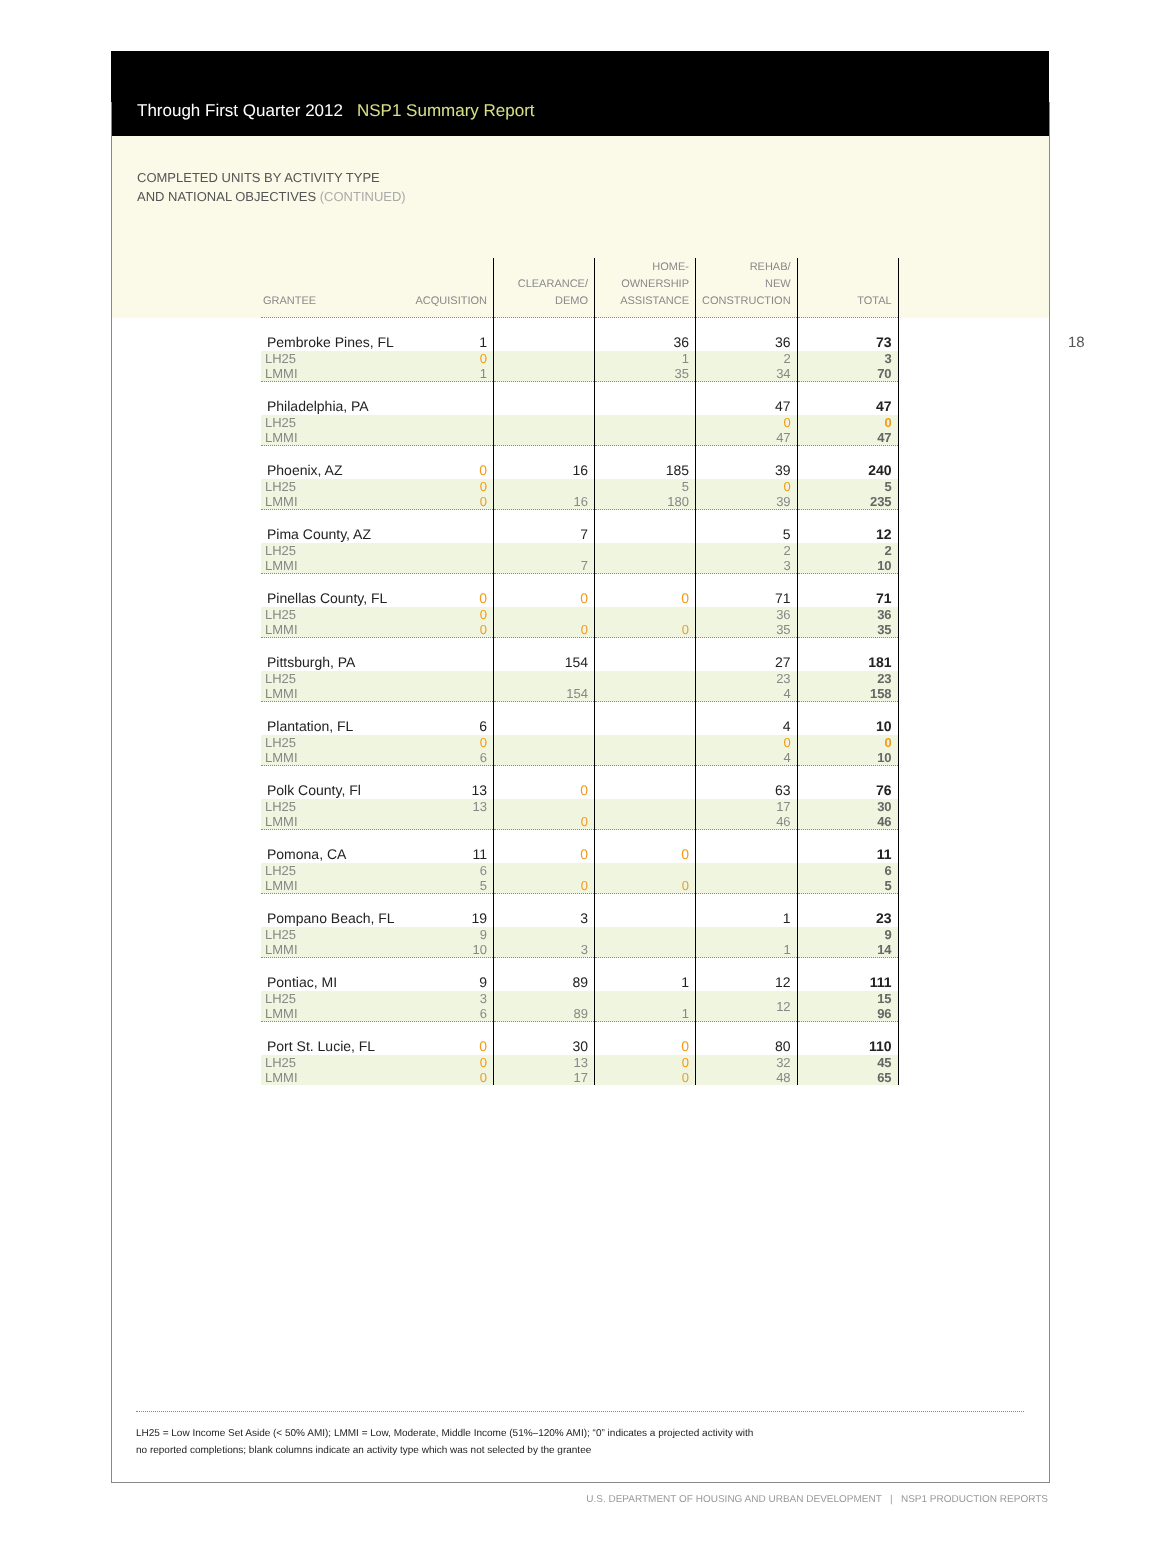Through First Quarter 2012 NSP1 Summary Report
COMPLETED UNITS BY ACTIVITY TYPE
AND NATIONAL OBJECTIVES (CONTINUED)
18
| GRANTEE ACQUISITION | CLEARANCE/ DEMO | HOME- OWNERSHIP ASSISTANCE | REHAB/ NEW CONSTRUCTION | TOTAL |
| --- | --- | --- | --- | --- |
| Pembroke Pines, FL 1 | | 36 | 36 | 73 |
| LH25 0 LMMI 1 | | 1 35 | 2 34 | 3 70 |
| Philadelphia, PA | | | 47 | 47 |
| LH25 LMMI | | | 0 47 | 0 47 |
| Phoenix, AZ 0 | 16 | 185 | 39 | 240 |
| LH25 0 LMMI 0 | 16 | 5 180 | 0 39 | 5 235 |
| Pima County, AZ | 7 | | 5 | 12 |
| LH25 LMMI | 7 | | 2 3 | 2 10 |
| Pinellas County, FL 0 | 0 | 0 | 71 | 71 |
| LH25 0 LMMI 0 | 0 | 0 | 36 35 | 36 35 |
| Pittsburgh, PA | 154 | | 27 | 181 |
| LH25 LMMI | 154 | | 23 4 | 23 158 |
| Plantation, FL 6 | | | 4 | 10 |
| LH25 0 LMMI 6 | | | 0 4 | 0 10 |
| Polk County, Fl 13 | 0 | | 63 | 76 |
| LH25 13 LMMI | 0 | | 17 46 | 30 46 |
| Pomona, CA 11 | 0 | 0 | | 11 |
| LH25 6 LMMI 5 | 0 | 0 | | 6 5 |
| Pompano Beach, FL 19 | 3 | | 1 | 23 |
| LH25 9 LMMI 10 | 3 | | 1 | 9 14 |
| Pontiac, MI 9 | 89 | 1 | 12 | 111 |
| LH25 3 LMMI 6 | 89 | 1 | 12 | 15 96 |
| Port St. Lucie, FL 0 | 30 | 0 | 80 | 110 |
| LH25 0 LMMI 0 | 13 17 | 0 0 | 32 48 | 45 65 |
LH25 = Low Income Set Aside (< 50% AMI); LMMI = Low, Moderate, Middle Income (51%–120% AMI); “0” indicates a projected activity with
no reported completions; blank columns indicate an activity type which was not selected by the grantee
U.S. DEPARTMENT OF HOUSING AND URBAN DEVELOPMENT | NSP1 PRODUCTION REPORTS